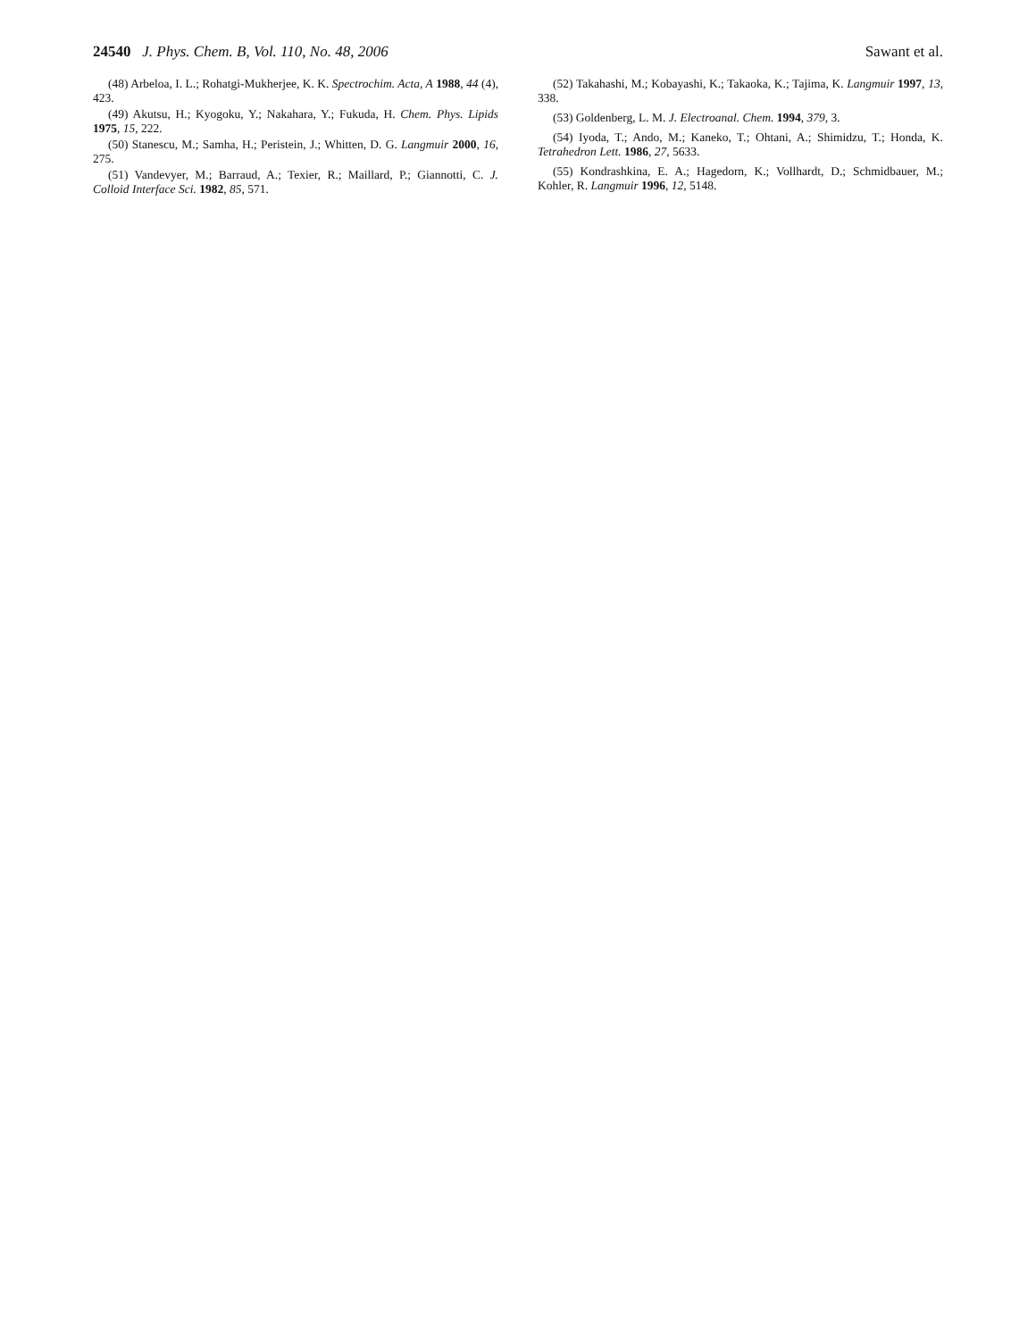24540 J. Phys. Chem. B, Vol. 110, No. 48, 2006 Sawant et al.
(48) Arbeloa, I. L.; Rohatgi-Mukherjee, K. K. Spectrochim. Acta, A 1988, 44 (4), 423.
(49) Akutsu, H.; Kyogoku, Y.; Nakahara, Y.; Fukuda, H. Chem. Phys. Lipids 1975, 15, 222.
(50) Stanescu, M.; Samha, H.; Peristein, J.; Whitten, D. G. Langmuir 2000, 16, 275.
(51) Vandevyer, M.; Barraud, A.; Texier, R.; Maillard, P.; Giannotti, C. J. Colloid Interface Sci. 1982, 85, 571.
(52) Takahashi, M.; Kobayashi, K.; Takaoka, K.; Tajima, K. Langmuir 1997, 13, 338.
(53) Goldenberg, L. M. J. Electroanal. Chem. 1994, 379, 3.
(54) Iyoda, T.; Ando, M.; Kaneko, T.; Ohtani, A.; Shimidzu, T.; Honda, K. Tetrahedron Lett. 1986, 27, 5633.
(55) Kondrashkina, E. A.; Hagedorn, K.; Vollhardt, D.; Schmidbauer, M.; Kohler, R. Langmuir 1996, 12, 5148.